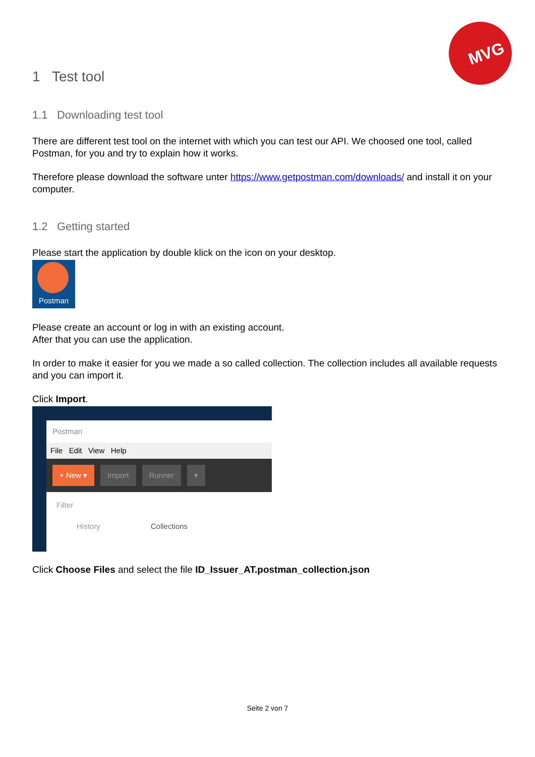MVG
1 Test tool
1.1 Downloading test tool
There are different test tool on the internet with which you can test our API. We choosed one tool, called Postman, for you and try to explain how it works.
Therefore please download the software unter https://www.getpostman.com/downloads/ and install it on your computer.
1.2 Getting started
Please start the application by double klick on the icon on your desktop.
Postman
Please create an account or log in with an existing account.
After that you can use the application.
In order to make it easier for you we made a so called collection. The collection includes all available requests and you can import it.
Click Import.
Postman
File Edit View Help
+ New ▾ Import Runner ▾
Filter
History Collections
Click Choose Files and select the file ID_Issuer_AT.postman_collection.json
Seite 2 von 7